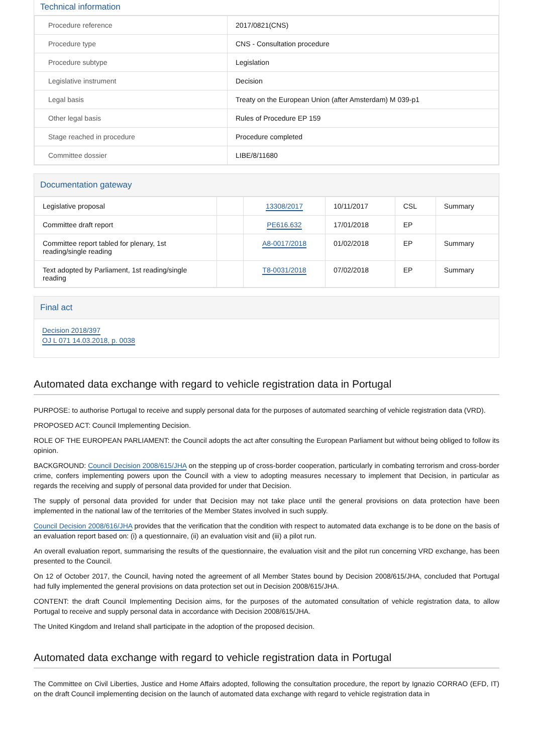Technical information
| Procedure reference | 2017/0821(CNS) |
| Procedure type | CNS - Consultation procedure |
| Procedure subtype | Legislation |
| Legislative instrument | Decision |
| Legal basis | Treaty on the European Union (after Amsterdam) M 039-p1 |
| Other legal basis | Rules of Procedure EP 159 |
| Stage reached in procedure | Procedure completed |
| Committee dossier | LIBE/8/11680 |
Documentation gateway
| Legislative proposal | | 13308/2017 | 10/11/2017 | CSL | Summary |
| Committee draft report | | PE616.632 | 17/01/2018 | EP | |
| Committee report tabled for plenary, 1st reading/single reading | | A8-0017/2018 | 01/02/2018 | EP | Summary |
| Text adopted by Parliament, 1st reading/single reading | | T8-0031/2018 | 07/02/2018 | EP | Summary |
Final act
Decision 2018/397
OJ L 071 14.03.2018, p. 0038
Automated data exchange with regard to vehicle registration data in Portugal
PURPOSE: to authorise Portugal to receive and supply personal data for the purposes of automated searching of vehicle registration data (VRD).
PROPOSED ACT: Council Implementing Decision.
ROLE OF THE EUROPEAN PARLIAMENT: the Council adopts the act after consulting the European Parliament but without being obliged to follow its opinion.
BACKGROUND: Council Decision 2008/615/JHA on the stepping up of cross-border cooperation, particularly in combating terrorism and cross-border crime, confers implementing powers upon the Council with a view to adopting measures necessary to implement that Decision, in particular as regards the receiving and supply of personal data provided for under that Decision.
The supply of personal data provided for under that Decision may not take place until the general provisions on data protection have been implemented in the national law of the territories of the Member States involved in such supply.
Council Decision 2008/616/JHA provides that the verification that the condition with respect to automated data exchange is to be done on the basis of an evaluation report based on: (i) a questionnaire, (ii) an evaluation visit and (iii) a pilot run.
An overall evaluation report, summarising the results of the questionnaire, the evaluation visit and the pilot run concerning VRD exchange, has been presented to the Council.
On 12 of October 2017, the Council, having noted the agreement of all Member States bound by Decision 2008/615/JHA, concluded that Portugal had fully implemented the general provisions on data protection set out in Decision 2008/615/JHA.
CONTENT: the draft Council Implementing Decision aims, for the purposes of the automated consultation of vehicle registration data, to allow Portugal to receive and supply personal data in accordance with Decision 2008/615/JHA.
The United Kingdom and Ireland shall participate in the adoption of the proposed decision.
Automated data exchange with regard to vehicle registration data in Portugal
The Committee on Civil Liberties, Justice and Home Affairs adopted, following the consultation procedure, the report by Ignazio CORRAO (EFD, IT) on the draft Council implementing decision on the launch of automated data exchange with regard to vehicle registration data in